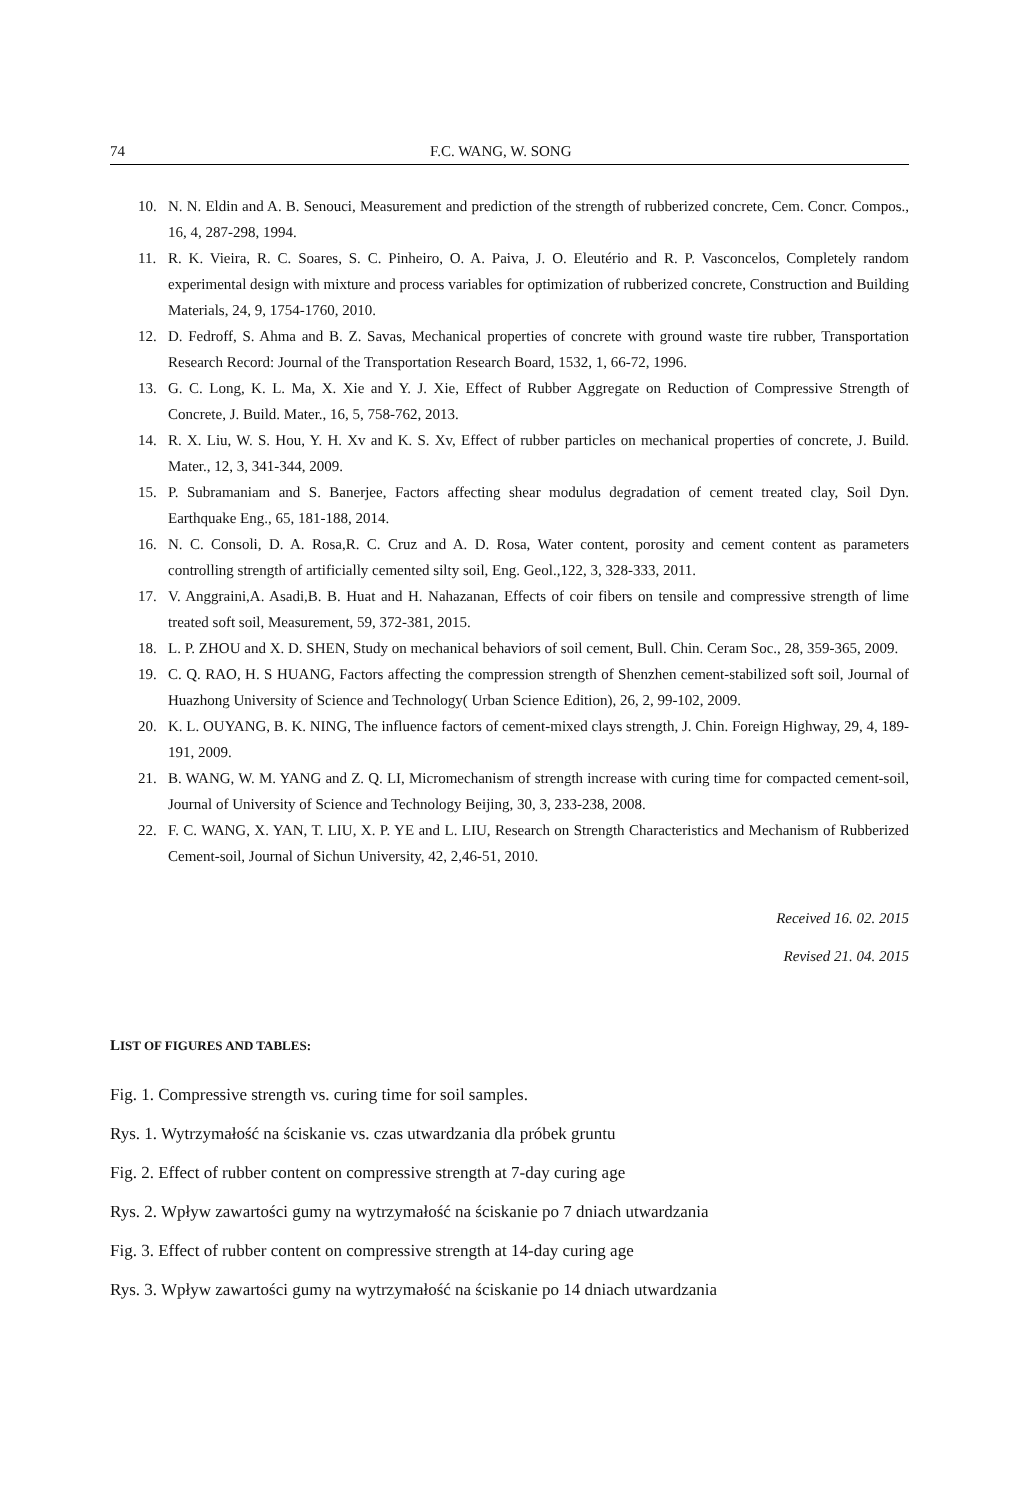74 F.C. WANG, W. SONG
10. N. N. Eldin and A. B. Senouci, Measurement and prediction of the strength of rubberized concrete, Cem. Concr. Compos., 16, 4, 287-298, 1994.
11. R. K. Vieira, R. C. Soares, S. C. Pinheiro, O. A. Paiva, J. O. Eleutério and R. P. Vasconcelos, Completely random experimental design with mixture and process variables for optimization of rubberized concrete, Construction and Building Materials, 24, 9, 1754-1760, 2010.
12. D. Fedroff, S. Ahma and B. Z. Savas, Mechanical properties of concrete with ground waste tire rubber, Transportation Research Record: Journal of the Transportation Research Board, 1532, 1, 66-72, 1996.
13. G. C. Long, K. L. Ma, X. Xie and Y. J. Xie, Effect of Rubber Aggregate on Reduction of Compressive Strength of Concrete, J. Build. Mater., 16, 5, 758-762, 2013.
14. R. X. Liu, W. S. Hou, Y. H. Xv and K. S. Xv, Effect of rubber particles on mechanical properties of concrete, J. Build. Mater., 12, 3, 341-344, 2009.
15. P. Subramaniam and S. Banerjee, Factors affecting shear modulus degradation of cement treated clay, Soil Dyn. Earthquake Eng., 65, 181-188, 2014.
16. N. C. Consoli, D. A. Rosa,R. C. Cruz and A. D. Rosa, Water content, porosity and cement content as parameters controlling strength of artificially cemented silty soil, Eng. Geol.,122, 3, 328-333, 2011.
17. V. Anggraini,A. Asadi,B. B. Huat and H. Nahazanan, Effects of coir fibers on tensile and compressive strength of lime treated soft soil, Measurement, 59, 372-381, 2015.
18. L. P. ZHOU and X. D. SHEN, Study on mechanical behaviors of soil cement, Bull. Chin. Ceram Soc., 28, 359-365, 2009.
19. C. Q. RAO, H. S HUANG, Factors affecting the compression strength of Shenzhen cement-stabilized soft soil, Journal of Huazhong University of Science and Technology( Urban Science Edition), 26, 2, 99-102, 2009.
20. K. L. OUYANG, B. K. NING, The influence factors of cement-mixed clays strength, J. Chin. Foreign Highway, 29, 4, 189-191, 2009.
21. B. WANG, W. M. YANG and Z. Q. LI, Micromechanism of strength increase with curing time for compacted cement-soil, Journal of University of Science and Technology Beijing, 30, 3, 233-238, 2008.
22. F. C. WANG, X. YAN, T. LIU, X. P. YE and L. LIU, Research on Strength Characteristics and Mechanism of Rubberized Cement-soil, Journal of Sichun University, 42, 2,46-51, 2010.
Received 16. 02. 2015
Revised 21. 04. 2015
LIST OF FIGURES AND TABLES:
Fig. 1. Compressive strength vs. curing time for soil samples.
Rys. 1. Wytrzymałość na ściskanie vs. czas utwardzania dla próbek gruntu
Fig. 2. Effect of rubber content on compressive strength at 7-day curing age
Rys. 2. Wpływ zawartości gumy na wytrzymałość na ściskanie po 7 dniach utwardzania
Fig. 3. Effect of rubber content on compressive strength at 14-day curing age
Rys. 3. Wpływ zawartości gumy na wytrzymałość na ściskanie po 14 dniach utwardzania